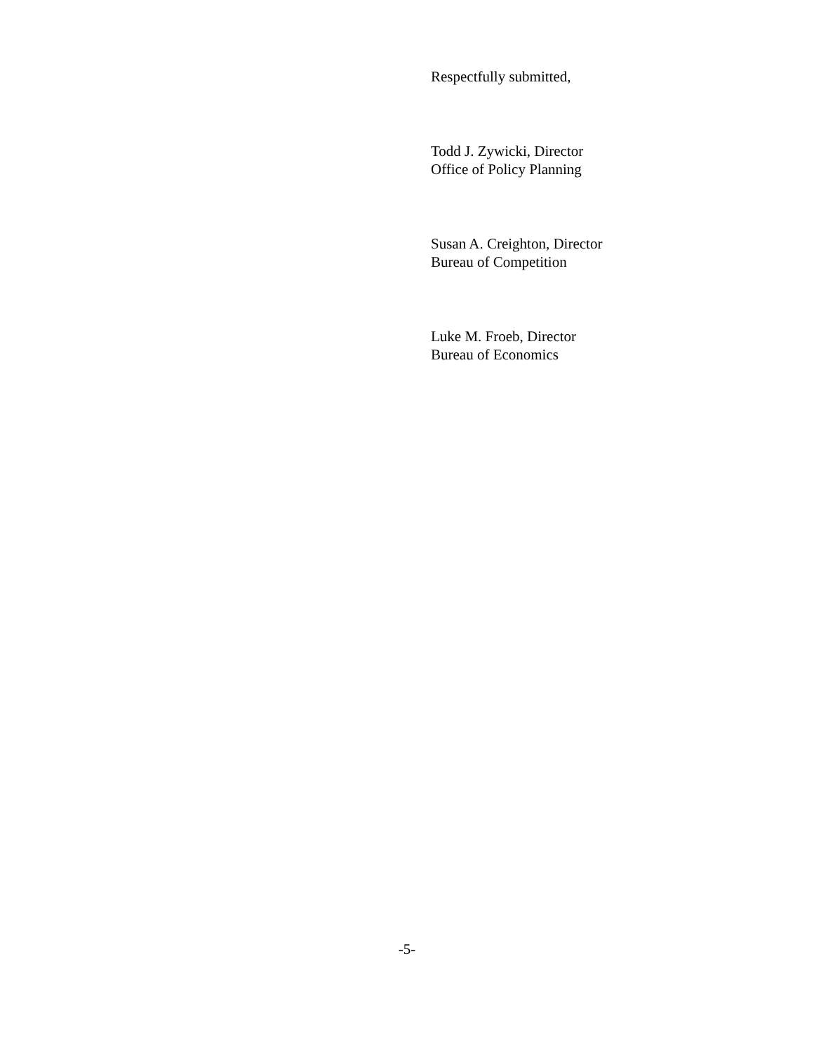Respectfully submitted,
Todd J. Zywicki, Director
Office of Policy Planning
Susan A. Creighton, Director
Bureau of Competition
Luke M. Froeb, Director
Bureau of Economics
-5-